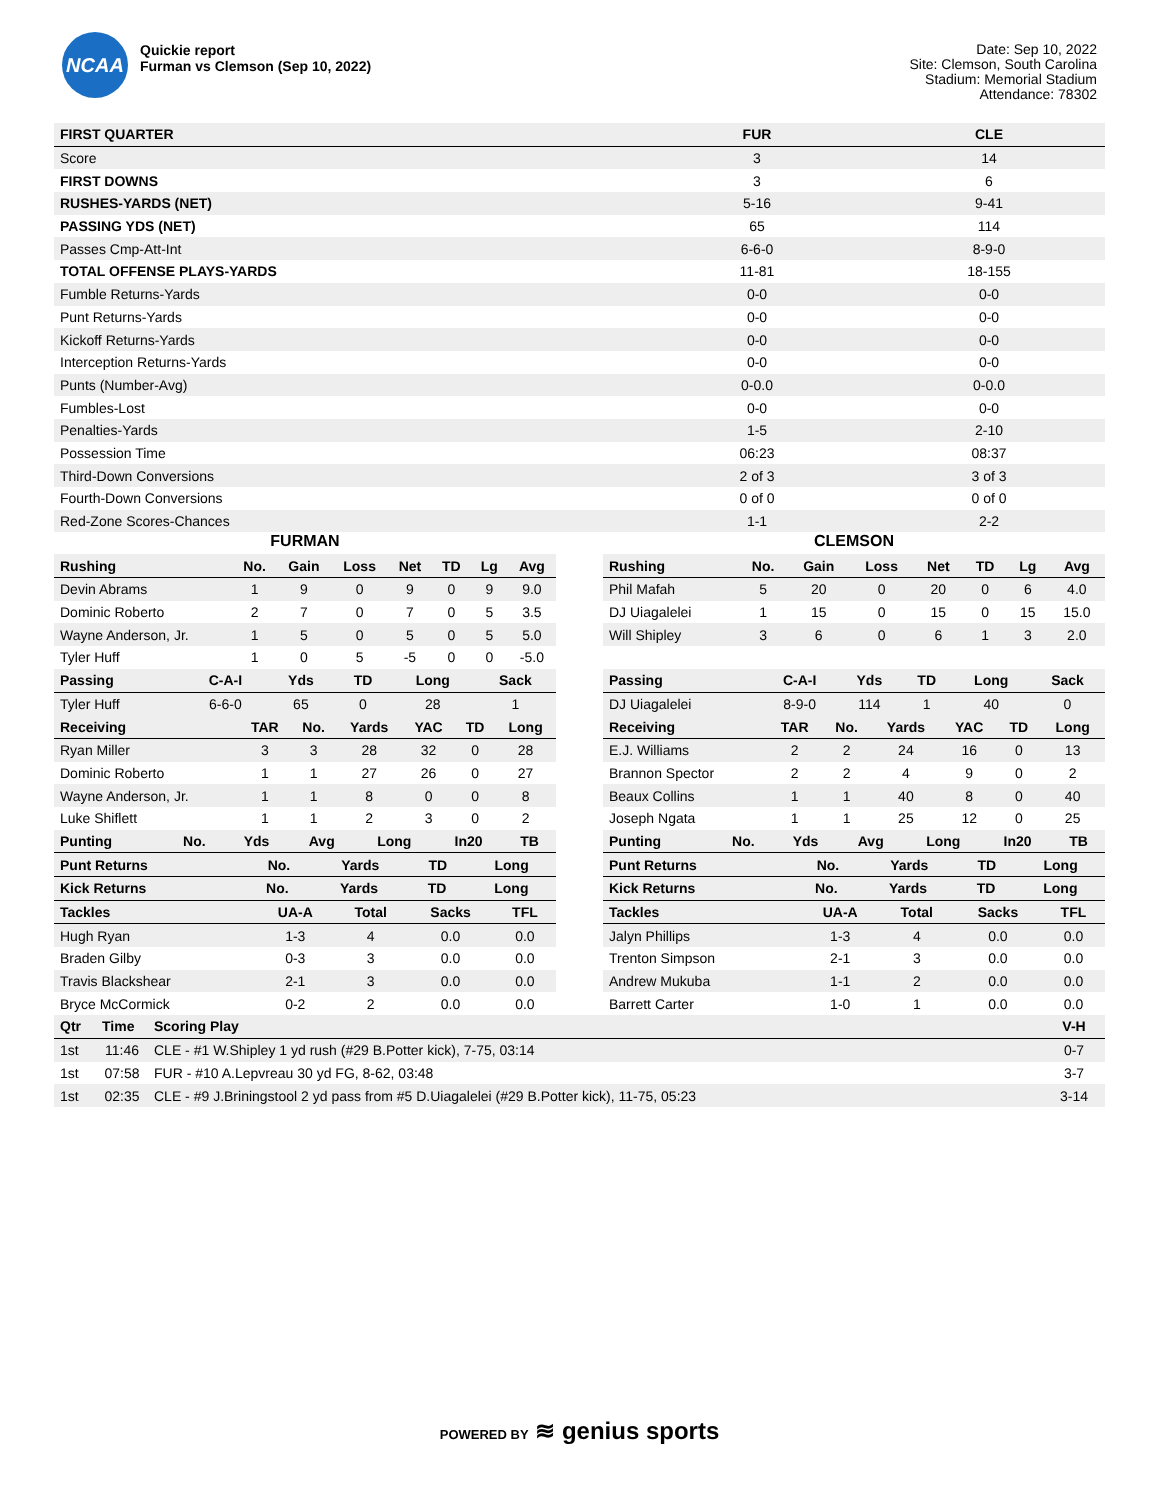NCAA
Quickie report
Furman vs Clemson (Sep 10, 2022)
Date: Sep 10, 2022
Site: Clemson, South Carolina
Stadium: Memorial Stadium
Attendance: 78302
| FIRST QUARTER | FUR | CLE |
| --- | --- | --- |
| Score | 3 | 14 |
| FIRST DOWNS | 3 | 6 |
| RUSHES-YARDS (NET) | 5-16 | 9-41 |
| PASSING YDS (NET) | 65 | 114 |
| Passes Cmp-Att-Int | 6-6-0 | 8-9-0 |
| TOTAL OFFENSE PLAYS-YARDS | 11-81 | 18-155 |
| Fumble Returns-Yards | 0-0 | 0-0 |
| Punt Returns-Yards | 0-0 | 0-0 |
| Kickoff Returns-Yards | 0-0 | 0-0 |
| Interception Returns-Yards | 0-0 | 0-0 |
| Punts (Number-Avg) | 0-0.0 | 0-0.0 |
| Fumbles-Lost | 0-0 | 0-0 |
| Penalties-Yards | 1-5 | 2-10 |
| Possession Time | 06:23 | 08:37 |
| Third-Down Conversions | 2 of 3 | 3 of 3 |
| Fourth-Down Conversions | 0 of 0 | 0 of 0 |
| Red-Zone Scores-Chances | 1-1 | 2-2 |
FURMAN
| Rushing | No. | Gain | Loss | Net | TD | Lg | Avg |
| --- | --- | --- | --- | --- | --- | --- | --- |
| Devin Abrams | 1 | 9 | 0 | 9 | 0 | 9 | 9.0 |
| Dominic Roberto | 2 | 7 | 0 | 7 | 0 | 5 | 3.5 |
| Wayne Anderson, Jr. | 1 | 5 | 0 | 5 | 0 | 5 | 5.0 |
| Tyler Huff | 1 | 0 | 5 | -5 | 0 | 0 | -5.0 |
| Passing | C-A-I | Yds | TD | Long | Sack |
| --- | --- | --- | --- | --- | --- |
| Tyler Huff | 6-6-0 | 65 | 0 | 28 | 1 |
| Receiving | TAR | No. | Yards | YAC | TD | Long |
| --- | --- | --- | --- | --- | --- | --- |
| Ryan Miller | 3 | 3 | 28 | 32 | 0 | 28 |
| Dominic Roberto | 1 | 1 | 27 | 26 | 0 | 27 |
| Wayne Anderson, Jr. | 1 | 1 | 8 | 0 | 0 | 8 |
| Luke Shiflett | 1 | 1 | 2 | 3 | 0 | 2 |
| Punting | No. | Yds | Avg | Long | In20 | TB |
| --- | --- | --- | --- | --- | --- | --- |
| Punt Returns | No. | Yards | TD | Long |
| --- | --- | --- | --- | --- |
| Kick Returns | No. | Yards | TD | Long |
| --- | --- | --- | --- | --- |
| Tackles | UA-A | Total | Sacks | TFL |
| --- | --- | --- | --- | --- |
| Hugh Ryan | 1-3 | 4 | 0.0 | 0.0 |
| Braden Gilby | 0-3 | 3 | 0.0 | 0.0 |
| Travis Blackshear | 2-1 | 3 | 0.0 | 0.0 |
| Bryce McCormick | 0-2 | 2 | 0.0 | 0.0 |
CLEMSON
| Rushing | No. | Gain | Loss | Net | TD | Lg | Avg |
| --- | --- | --- | --- | --- | --- | --- | --- |
| Phil Mafah | 5 | 20 | 0 | 20 | 0 | 6 | 4.0 |
| DJ Uiagalelei | 1 | 15 | 0 | 15 | 0 | 15 | 15.0 |
| Will Shipley | 3 | 6 | 0 | 6 | 1 | 3 | 2.0 |
| Passing | C-A-I | Yds | TD | Long | Sack |
| --- | --- | --- | --- | --- | --- |
| DJ Uiagalelei | 8-9-0 | 114 | 1 | 40 | 0 |
| Receiving | TAR | No. | Yards | YAC | TD | Long |
| --- | --- | --- | --- | --- | --- | --- |
| E.J. Williams | 2 | 2 | 24 | 16 | 0 | 13 |
| Brannon Spector | 2 | 2 | 4 | 9 | 0 | 2 |
| Beaux Collins | 1 | 1 | 40 | 8 | 0 | 40 |
| Joseph Ngata | 1 | 1 | 25 | 12 | 0 | 25 |
| Punting | No. | Yds | Avg | Long | In20 | TB |
| --- | --- | --- | --- | --- | --- | --- |
| Punt Returns | No. | Yards | TD | Long |
| --- | --- | --- | --- | --- |
| Kick Returns | No. | Yards | TD | Long |
| --- | --- | --- | --- | --- |
| Tackles | UA-A | Total | Sacks | TFL |
| --- | --- | --- | --- | --- |
| Jalyn Phillips | 1-3 | 4 | 0.0 | 0.0 |
| Trenton Simpson | 2-1 | 3 | 0.0 | 0.0 |
| Andrew Mukuba | 1-1 | 2 | 0.0 | 0.0 |
| Barrett Carter | 1-0 | 1 | 0.0 | 0.0 |
| Qtr | Time | Scoring Play | V-H |
| --- | --- | --- | --- |
| 1st | 11:46 | CLE - #1 W.Shipley 1 yd rush (#29 B.Potter kick), 7-75, 03:14 | 0-7 |
| 1st | 07:58 | FUR - #10 A.Lepvreau 30 yd FG, 8-62, 03:48 | 3-7 |
| 1st | 02:35 | CLE - #9 J.Briningstool 2 yd pass from #5 D.Uiagalelei (#29 B.Potter kick), 11-75, 05:23 | 3-14 |
POWERED BY ≋ genius sports